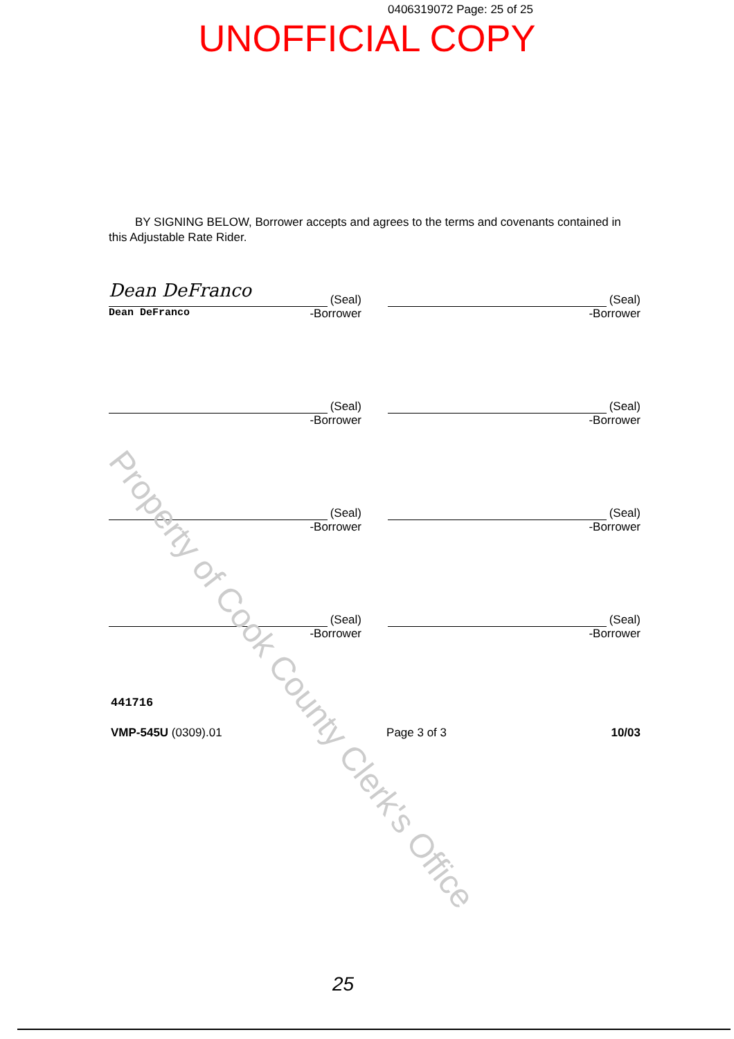0406319072 Page: 25 of 25
UNOFFICIAL COPY
BY SIGNING BELOW, Borrower accepts and agrees to the terms and covenants contained in this Adjustable Rate Rider.
Dean DeFranco (Seal)
Dean DeFranco -Borrower
(Seal)
-Borrower
(Seal)
-Borrower
(Seal)
-Borrower
(Seal)
-Borrower
(Seal)
-Borrower
(Seal)
-Borrower
(Seal)
-Borrower
441716
VMP-545U (0309).01 Page 3 of 3 10/03
25
Property of Cook County Clerk's Office